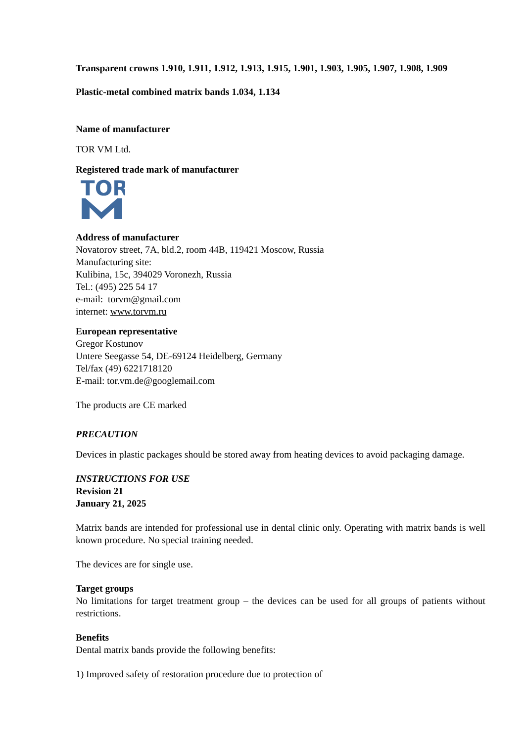Transparent crowns 1.910, 1.911, 1.912, 1.913, 1.915, 1.901, 1.903, 1.905, 1.907, 1.908, 1.909
Plastic-metal combined matrix bands 1.034, 1.134
Name of manufacturer
TOR VM Ltd.
Registered trade mark of manufacturer
TOR
Address of manufacturer
Novatorov street, 7A, bld.2, room 44B, 119421 Moscow, Russia
Manufacturing site:
Kulibina, 15c, 394029 Voronezh, Russia
Tel.: (495) 225 54 17
e-mail: torvm@gmail.com
internet: www.torvm.ru
European representative
Gregor Kostunov
Untere Seegasse 54, DE-69124 Heidelberg, Germany
Tel/fax (49) 6221718120
E-mail: tor.vm.de@googlemail.com
The products are CE marked
PRECAUTION
Devices in plastic packages should be stored away from heating devices to avoid packaging damage.
INSTRUCTIONS FOR USE
Revision 21
January 21, 2025
Matrix bands are intended for professional use in dental clinic only. Operating with matrix bands is well known procedure. No special training needed.
The devices are for single use.
Target groups
No limitations for target treatment group – the devices can be used for all groups of patients without restrictions.
Benefits
Dental matrix bands provide the following benefits:
1) Improved safety of restoration procedure due to protection of